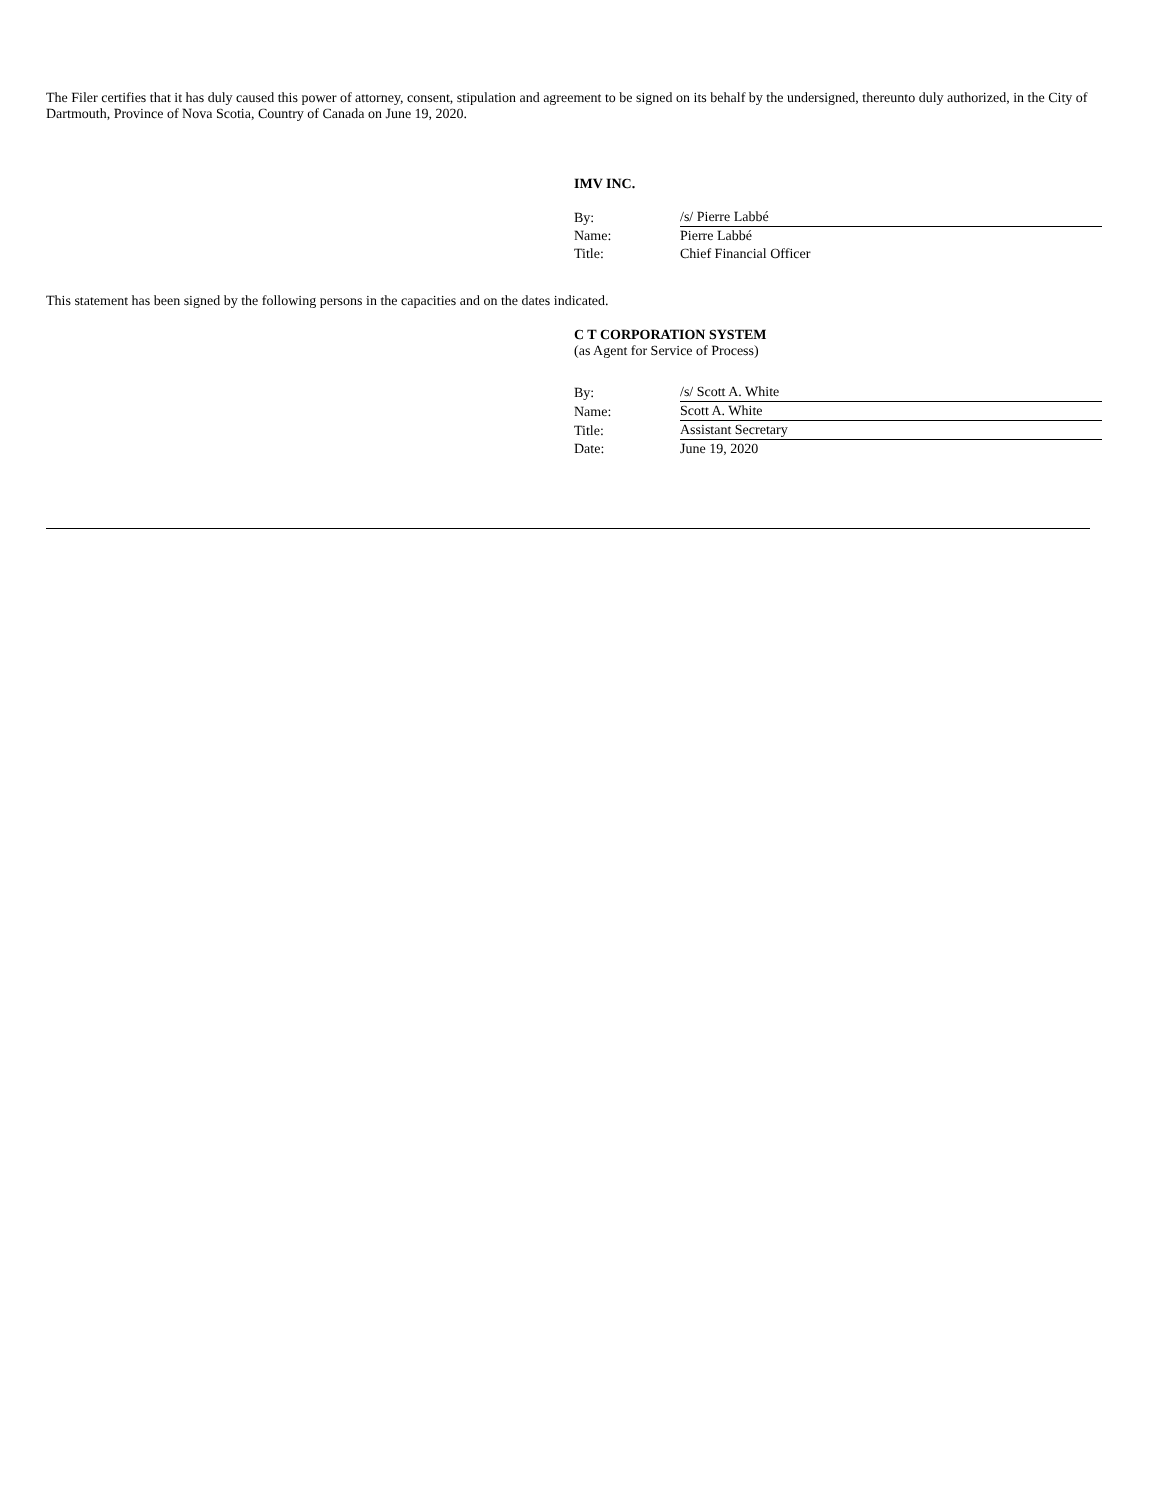The Filer certifies that it has duly caused this power of attorney, consent, stipulation and agreement to be signed on its behalf by the undersigned, thereunto duly authorized, in the City of Dartmouth, Province of Nova Scotia, Country of Canada on June 19, 2020.
IMV INC.
| By: | /s/ Pierre Labbé |
| Name: | Pierre Labbé |
| Title: | Chief Financial Officer |
This statement has been signed by the following persons in the capacities and on the dates indicated.
C T CORPORATION SYSTEM
(as Agent for Service of Process)
| By: | /s/ Scott A. White |
| Name: | Scott A. White |
| Title: | Assistant Secretary |
| Date: | June 19, 2020 |